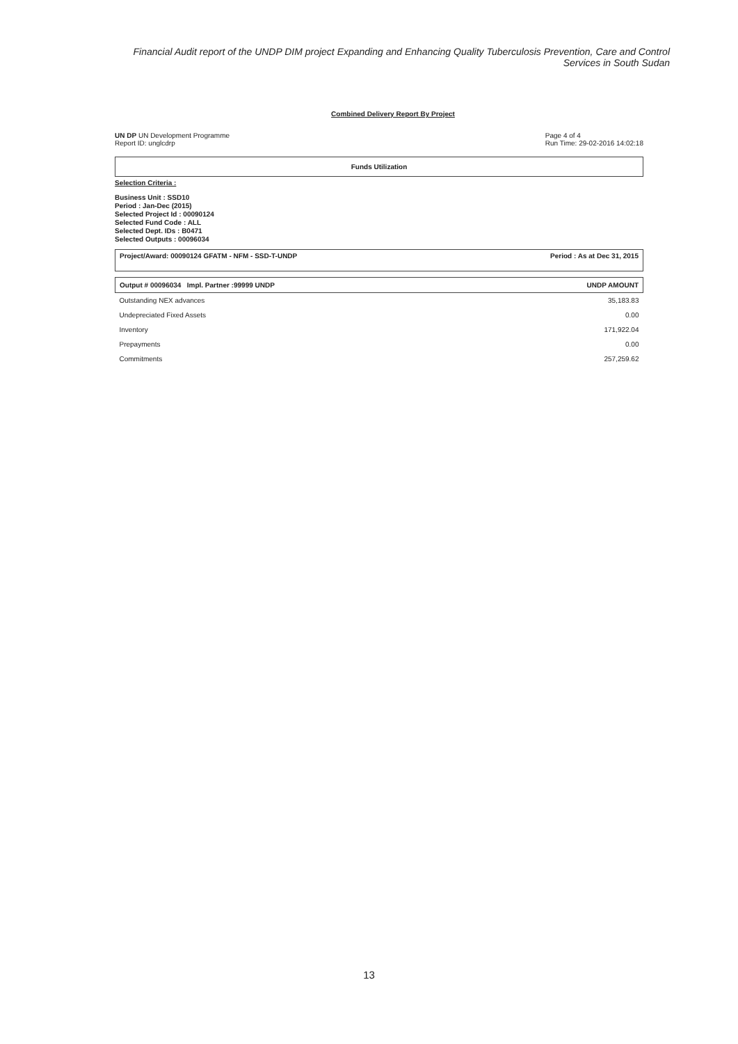Financial Audit report of the UNDP DIM project Expanding and Enhancing Quality Tuberculosis Prevention, Care and Control Services in South Sudan
Combined Delivery Report By Project
UN DP UN Development Programme
Report ID: unglcdrp
Page 4 of 4
Run Time: 29-02-2016 14:02:18
Funds Utilization
Selection Criteria :
Business Unit : SSD10
Period : Jan-Dec (2015)
Selected Project Id : 00090124
Selected Fund Code : ALL
Selected Dept. IDs : B0471
Selected Outputs : 00096034
Project/Award: 00090124 GFATM - NFM - SSD-T-UNDP Period : As at Dec 31, 2015
| Output # 00096034 Impl. Partner :99999 UNDP | UNDP AMOUNT |
| --- | --- |
| Outstanding NEX advances | 35,183.83 |
| Undepreciated Fixed Assets | 0.00 |
| Inventory | 171,922.04 |
| Prepayments | 0.00 |
| Commitments | 257,259.62 |
13